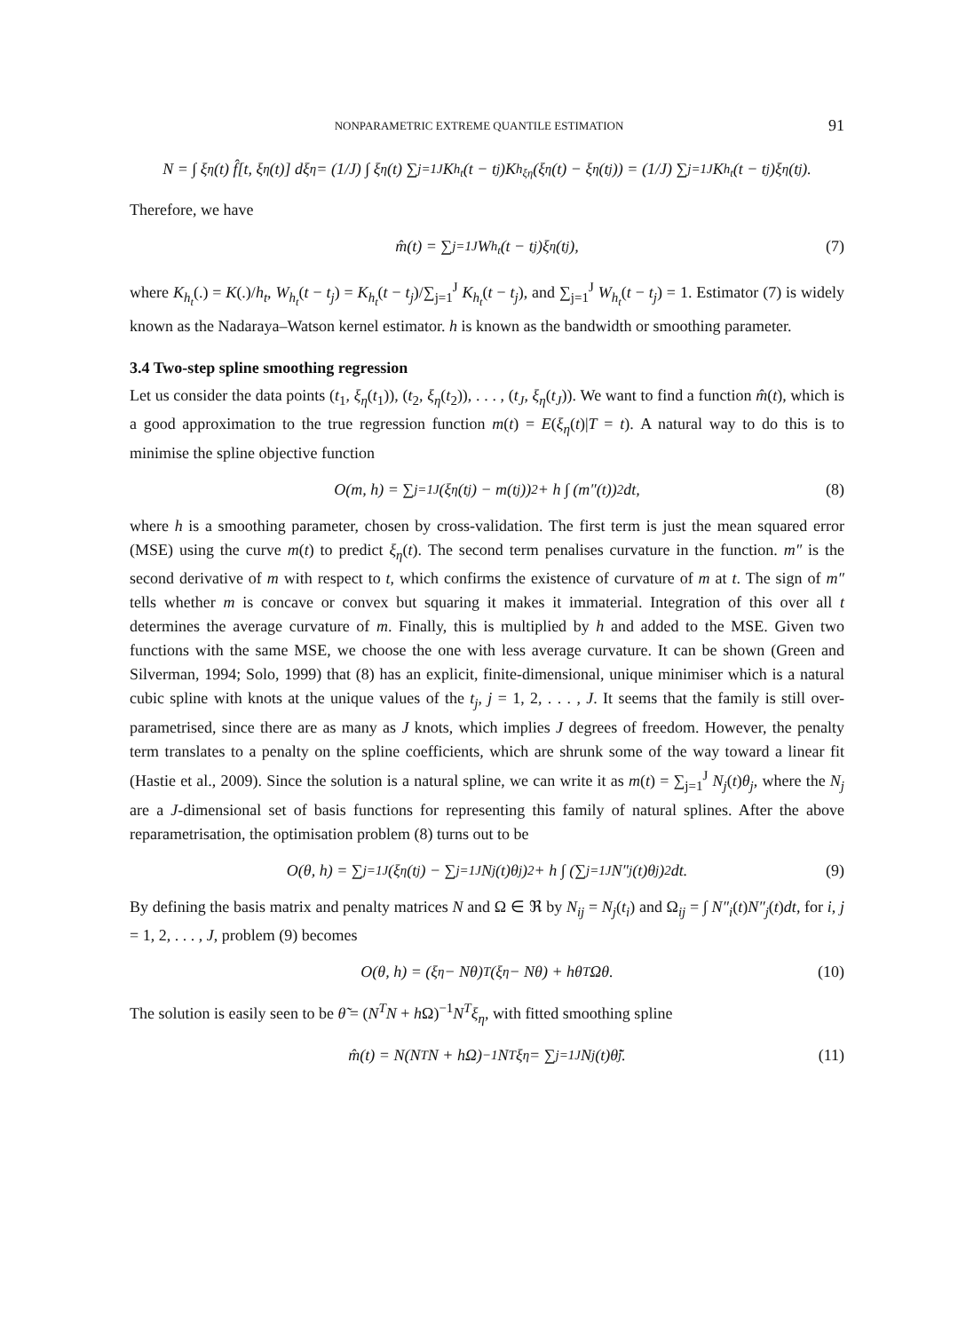NONPARAMETRIC EXTREME QUANTILE ESTIMATION 91
N = ∫ ξ<sub>η</sub>(t) f̂[t, ξ<sub>η</sub>(t)] dξ<sub>η</sub> = (1/J) ∫ ξ<sub>η</sub>(t) ∑<sub>j=1</sub><sup>J</sup> K<sub>h<sub>t</sub></sub>(t − t<sub>j</sub>)K<sub>h<sub>ξη</sub></sub>(ξ<sub>η</sub>(t) − ξ<sub>η</sub>(t<sub>j</sub>)) = (1/J) ∑<sub>j=1</sub><sup>J</sup> K<sub>h<sub>t</sub></sub>(t − t<sub>j</sub>)ξ<sub>η</sub>(t<sub>j</sub>).
Therefore, we have
m̂(t) = ∑<sub>j=1</sub><sup>J</sup> W<sub>h<sub>t</sub></sub>(t − t<sub>j</sub>)ξ<sub>η</sub>(t<sub>j</sub>), (7)
where K<sub>h<sub>t</sub></sub>(.) = K(.)/h<sub>t</sub>, W<sub>h<sub>t</sub></sub>(t − t<sub>j</sub>) = K<sub>h<sub>t</sub></sub>(t − t<sub>j</sub>)/∑<sub>j=1</sub><sup>J</sup> K<sub>h<sub>t</sub></sub>(t − t<sub>j</sub>), and ∑<sub>j=1</sub><sup>J</sup> W<sub>h<sub>t</sub></sub>(t − t<sub>j</sub>) = 1. Estimator (7) is widely known as the Nadaraya–Watson kernel estimator. h is known as the bandwidth or smoothing parameter.
3.4 Two-step spline smoothing regression
Let us consider the data points (t<sub>1</sub>, ξ<sub>η</sub>(t<sub>1</sub>)), (t<sub>2</sub>, ξ<sub>η</sub>(t<sub>2</sub>)), . . . , (t<sub>J</sub>, ξ<sub>η</sub>(t<sub>J</sub>)). We want to find a function m̂(t), which is a good approximation to the true regression function m(t) = E(ξ<sub>η</sub>(t)|T = t). A natural way to do this is to minimise the spline objective function
O(m, h) = ∑<sub>j=1</sub><sup>J</sup> (ξ<sub>η</sub>(t<sub>j</sub>) − m(t<sub>j</sub>))<sup>2</sup> + h ∫ (m″(t))<sup>2</sup>dt, (8)
where h is a smoothing parameter, chosen by cross-validation. The first term is just the mean squared error (MSE) using the curve m(t) to predict ξ<sub>η</sub>(t). The second term penalises curvature in the function. m″ is the second derivative of m with respect to t, which confirms the existence of curvature of m at t. The sign of m″ tells whether m is concave or convex but squaring it makes it immaterial. Integration of this over all t determines the average curvature of m. Finally, this is multiplied by h and added to the MSE. Given two functions with the same MSE, we choose the one with less average curvature. It can be shown (Green and Silverman, 1994; Solo, 1999) that (8) has an explicit, finite-dimensional, unique minimiser which is a natural cubic spline with knots at the unique values of the t<sub>j</sub>, j = 1, 2, . . . , J. It seems that the family is still over-parametrised, since there are as many as J knots, which implies J degrees of freedom. However, the penalty term translates to a penalty on the spline coefficients, which are shrunk some of the way toward a linear fit (Hastie et al., 2009). Since the solution is a natural spline, we can write it as m(t) = ∑<sub>j=1</sub><sup>J</sup> N<sub>j</sub>(t)θ<sub>j</sub>, where the N<sub>j</sub> are a J-dimensional set of basis functions for representing this family of natural splines. After the above reparametrisation, the optimisation problem (8) turns out to be
O(θ, h) = ∑<sub>j=1</sub><sup>J</sup> (ξ<sub>η</sub>(t<sub>j</sub>) − ∑<sub>j=1</sub><sup>J</sup> N<sub>j</sub>(t)θ<sub>j</sub>)<sup>2</sup> + h ∫ (∑<sub>j=1</sub><sup>J</sup> N″<sub>j</sub>(t)θ<sub>j</sub>)<sup>2</sup> dt. (9)
By defining the basis matrix and penalty matrices N and Ω ∈ ℜ by N<sub>ij</sub> = N<sub>j</sub>(t<sub>i</sub>) and Ω<sub>ij</sub> = ∫ N″<sub>i</sub>(t)N″<sub>j</sub>(t)dt, for i, j = 1, 2, . . . , J, problem (9) becomes
O(θ, h) = (ξ<sub>η</sub> − Nθ)<sup>T</sup>(ξ<sub>η</sub> − Nθ) + hθ<sup>T</sup>Ωθ. (10)
The solution is easily seen to be θ̃ = (N<sup>T</sup>N + h Ω)<sup>−1</sup>N<sup>T</sup>ξ<sub>η</sub>, with fitted smoothing spline
m̂(t) = N(N<sup>T</sup>N + hΩ)<sup>−1</sup>N<sup>T</sup>ξ<sub>η</sub> = ∑<sub>j=1</sub><sup>J</sup> N<sub>j</sub>(t)θ̃<sub>j</sub>. (11)